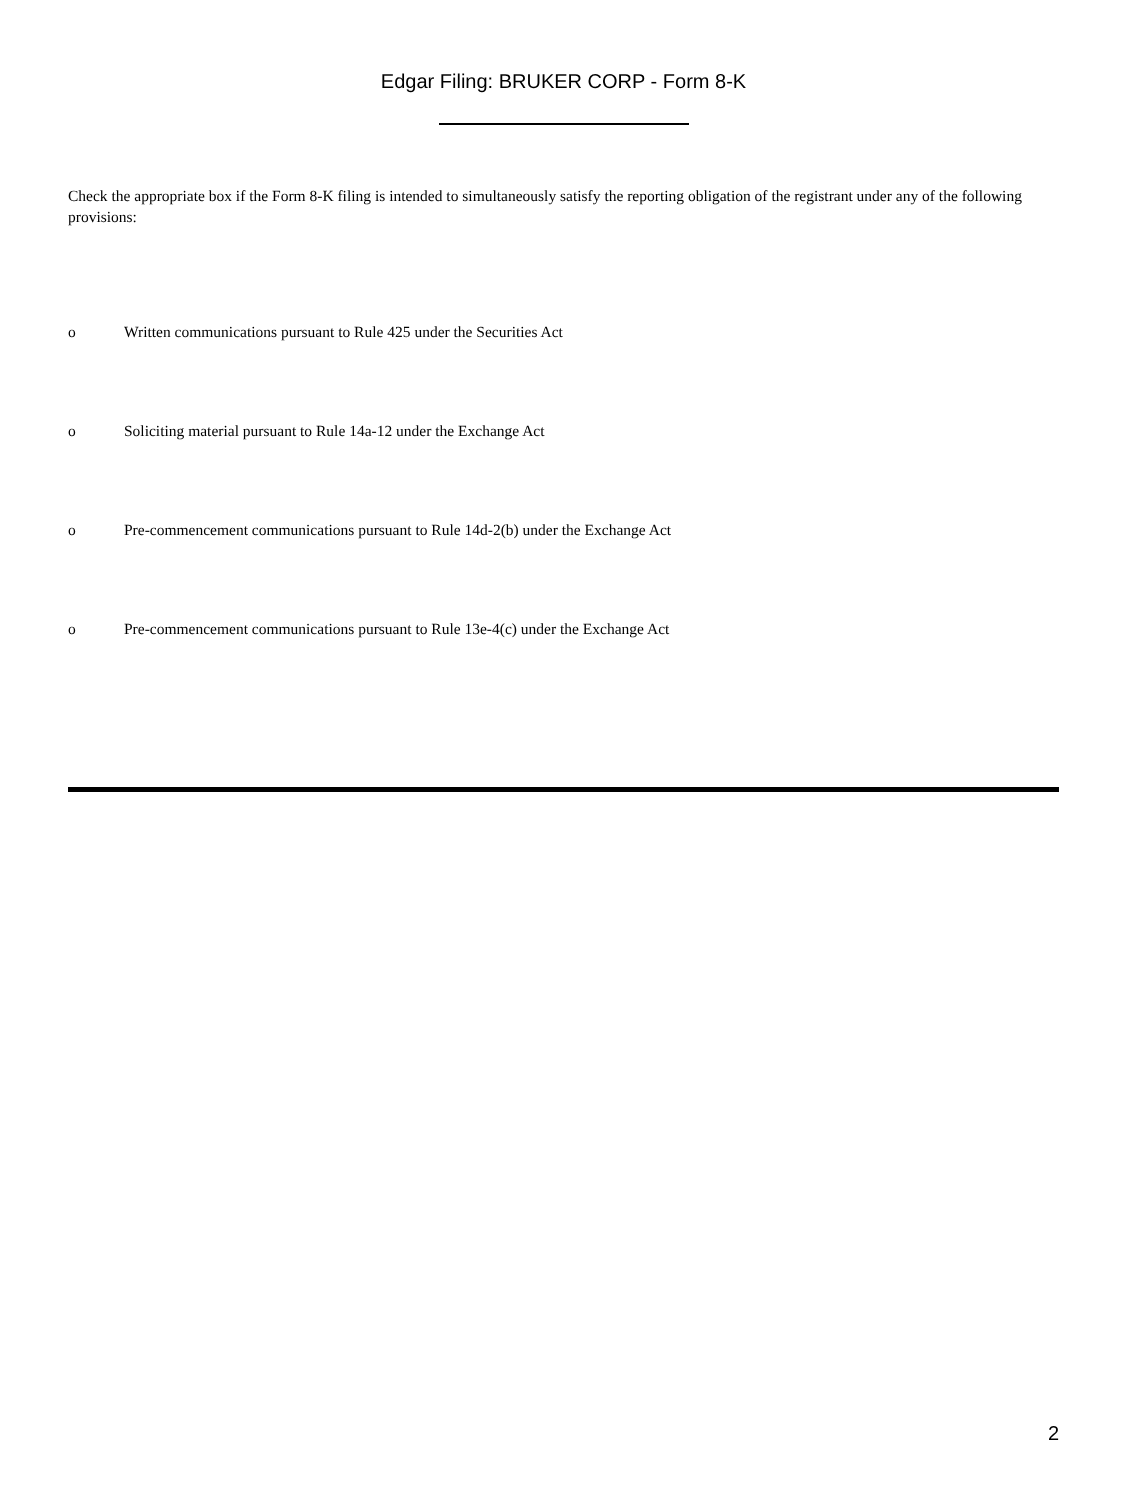Edgar Filing: BRUKER CORP - Form 8-K
Check the appropriate box if the Form 8-K filing is intended to simultaneously satisfy the reporting obligation of the registrant under any of the following provisions:
o Written communications pursuant to Rule 425 under the Securities Act
o Soliciting material pursuant to Rule 14a-12 under the Exchange Act
o Pre-commencement communications pursuant to Rule 14d-2(b) under the Exchange Act
o Pre-commencement communications pursuant to Rule 13e-4(c) under the Exchange Act
2